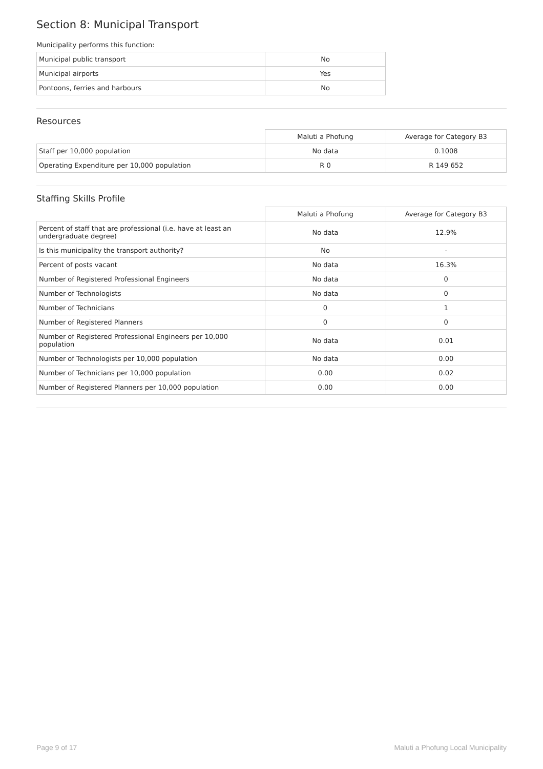Section 8: Municipal Transport
Municipality performs this function:
| Municipal public transport | No |
| Municipal airports | Yes |
| Pontoons, ferries and harbours | No |
Resources
| | Maluti a Phofung | Average for Category B3 |
| Staff per 10,000 population | No data | 0.1008 |
| Operating Expenditure per 10,000 population | R 0 | R 149 652 |
Staffing Skills Profile
| | Maluti a Phofung | Average for Category B3 |
| Percent of staff that are professional (i.e. have at least an undergraduate degree) | No data | 12.9% |
| Is this municipality the transport authority? | No | - |
| Percent of posts vacant | No data | 16.3% |
| Number of Registered Professional Engineers | No data | 0 |
| Number of Technologists | No data | 0 |
| Number of Technicians | 0 | 1 |
| Number of Registered Planners | 0 | 0 |
| Number of Registered Professional Engineers per 10,000 population | No data | 0.01 |
| Number of Technologists per 10,000 population | No data | 0.00 |
| Number of Technicians per 10,000 population | 0.00 | 0.02 |
| Number of Registered Planners per 10,000 population | 0.00 | 0.00 |
Page 9 of 17 Maluti a Phofung Local Municipality